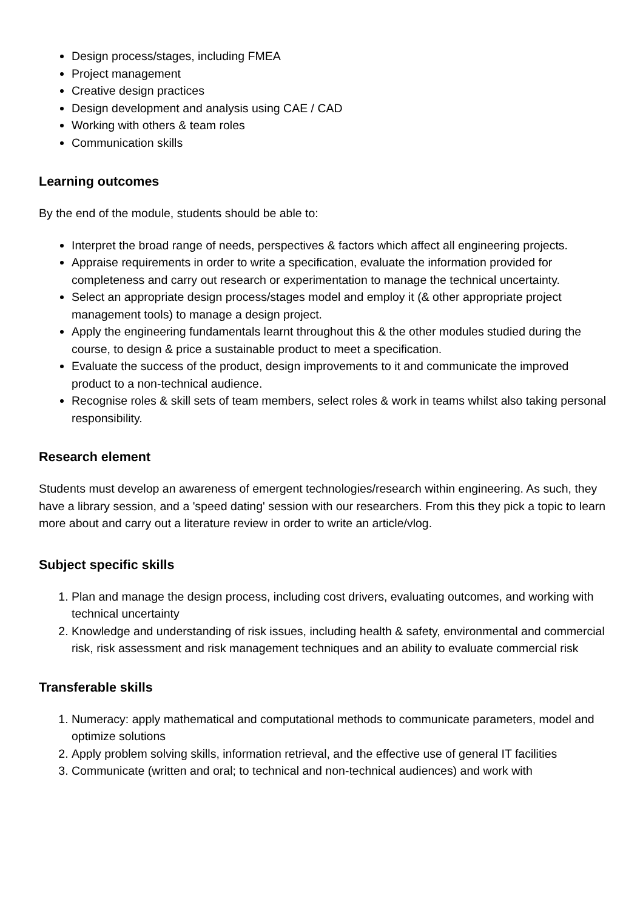Design process/stages, including FMEA
Project management
Creative design practices
Design development and analysis using CAE / CAD
Working with others & team roles
Communication skills
Learning outcomes
By the end of the module, students should be able to:
Interpret the broad range of needs, perspectives & factors which affect all engineering projects.
Appraise requirements in order to write a specification, evaluate the information provided for completeness and carry out research or experimentation to manage the technical uncertainty.
Select an appropriate design process/stages model and employ it (& other appropriate project management tools) to manage a design project.
Apply the engineering fundamentals learnt throughout this & the other modules studied during the course, to design & price a sustainable product to meet a specification.
Evaluate the success of the product, design improvements to it and communicate the improved product to a non-technical audience.
Recognise roles & skill sets of team members, select roles & work in teams whilst also taking personal responsibility.
Research element
Students must develop an awareness of emergent technologies/research within engineering. As such, they have a library session, and a 'speed dating' session with our researchers. From this they pick a topic to learn more about and carry out a literature review in order to write an article/vlog.
Subject specific skills
1. Plan and manage the design process, including cost drivers, evaluating outcomes, and working with technical uncertainty
2. Knowledge and understanding of risk issues, including health & safety, environmental and commercial risk, risk assessment and risk management techniques and an ability to evaluate commercial risk
Transferable skills
1. Numeracy: apply mathematical and computational methods to communicate parameters, model and optimize solutions
2. Apply problem solving skills, information retrieval, and the effective use of general IT facilities
3. Communicate (written and oral; to technical and non-technical audiences) and work with